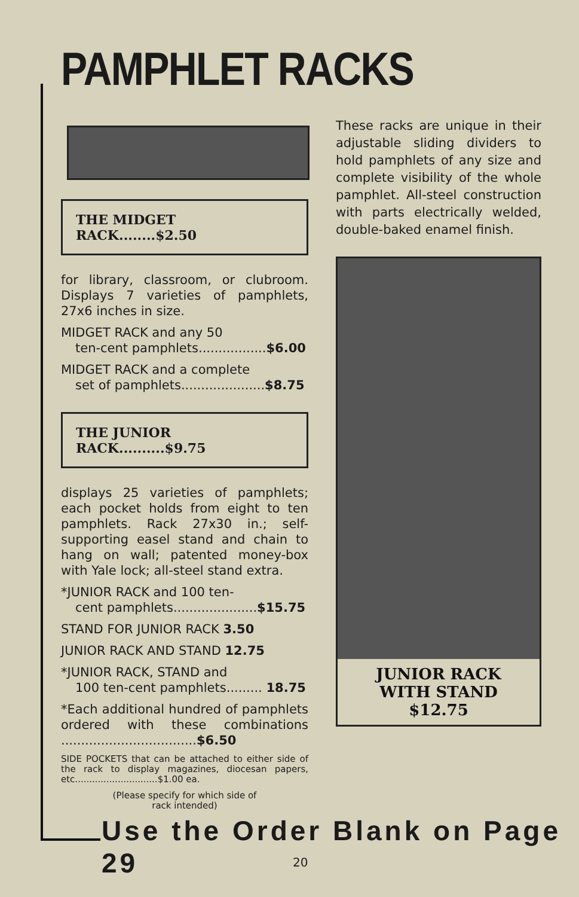PAMPHLET RACKS
THE MIDGET RACK........$2.50
for library, classroom, or clubroom. Displays 7 varieties of pamphlets, 27x6 inches in size.
MIDGET RACK and any 50
ten-cent pamphlets.................$6.00
MIDGET RACK and a complete
set of pamphlets.....................$8.75
THE JUNIOR RACK..........$9.75
displays 25 varieties of pamphlets; each pocket holds from eight to ten pamphlets. Rack 27x30 in.; self-supporting easel stand and chain to hang on wall; patented money-box with Yale lock; all-steel stand extra.
*JUNIOR RACK and 100 ten-
cent pamphlets.....................$15.75
STAND FOR JUNIOR RACK 3.50
JUNIOR RACK AND STAND 12.75
*JUNIOR RACK, STAND and
100 ten-cent pamphlets......... 18.75
*Each additional hundred of pamphlets ordered with these combinations ..................................$6.50
SIDE POCKETS that can be attached to either side of the rack to display magazines, diocesan papers, etc.............................$1.00 ea.
(Please specify for which side of
rack intended)
These racks are unique in their adjustable sliding dividers to hold pamphlets of any size and complete visibility of the whole pamphlet. All-steel construction with parts electrically welded, double-baked enamel finish.
JUNIOR RACK
WITH STAND
$12.75
Use the Order Blank on Page 29
20